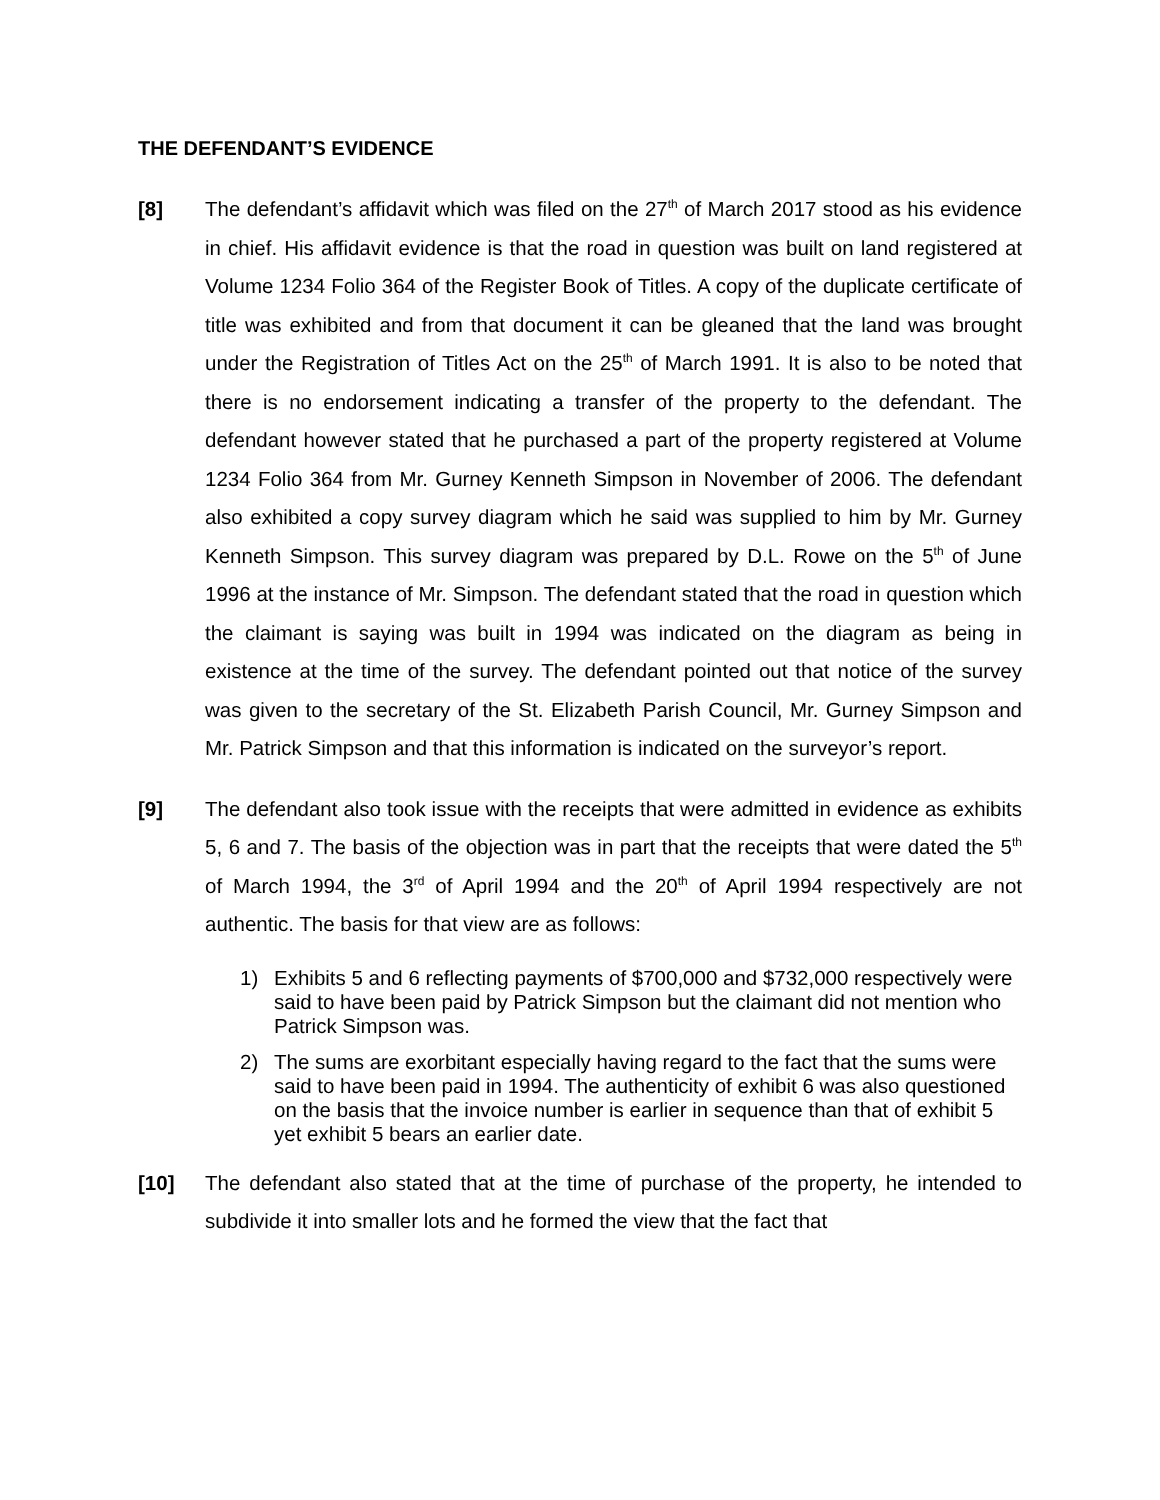THE DEFENDANT’S EVIDENCE
[8] The defendant’s affidavit which was filed on the 27<sup>th</sup> of March 2017 stood as his evidence in chief. His affidavit evidence is that the road in question was built on land registered at Volume 1234 Folio 364 of the Register Book of Titles. A copy of the duplicate certificate of title was exhibited and from that document it can be gleaned that the land was brought under the Registration of Titles Act on the 25<sup>th</sup> of March 1991. It is also to be noted that there is no endorsement indicating a transfer of the property to the defendant. The defendant however stated that he purchased a part of the property registered at Volume 1234 Folio 364 from Mr. Gurney Kenneth Simpson in November of 2006. The defendant also exhibited a copy survey diagram which he said was supplied to him by Mr. Gurney Kenneth Simpson. This survey diagram was prepared by D.L. Rowe on the 5<sup>th</sup> of June 1996 at the instance of Mr. Simpson. The defendant stated that the road in question which the claimant is saying was built in 1994 was indicated on the diagram as being in existence at the time of the survey. The defendant pointed out that notice of the survey was given to the secretary of the St. Elizabeth Parish Council, Mr. Gurney Simpson and Mr. Patrick Simpson and that this information is indicated on the surveyor’s report.
[9] The defendant also took issue with the receipts that were admitted in evidence as exhibits 5, 6 and 7. The basis of the objection was in part that the receipts that were dated the 5<sup>th</sup> of March 1994, the 3<sup>rd</sup> of April 1994 and the 20<sup>th</sup> of April 1994 respectively are not authentic. The basis for that view are as follows:
1) Exhibits 5 and 6 reflecting payments of $700,000 and $732,000 respectively were said to have been paid by Patrick Simpson but the claimant did not mention who Patrick Simpson was.
2) The sums are exorbitant especially having regard to the fact that the sums were said to have been paid in 1994. The authenticity of exhibit 6 was also questioned on the basis that the invoice number is earlier in sequence than that of exhibit 5 yet exhibit 5 bears an earlier date.
[10] The defendant also stated that at the time of purchase of the property, he intended to subdivide it into smaller lots and he formed the view that the fact that